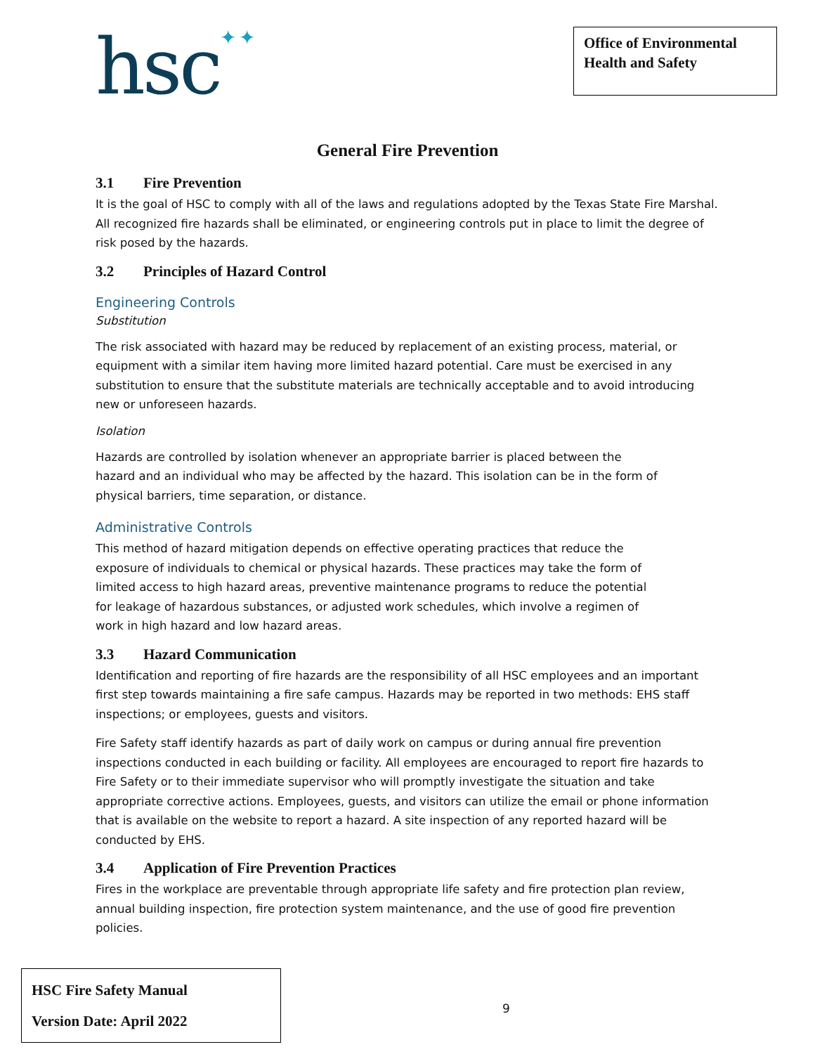hsc✦✦
Office of Environmental Health and Safety
General Fire Prevention
3.1 Fire Prevention
It is the goal of HSC to comply with all of the laws and regulations adopted by the Texas State Fire Marshal. All recognized fire hazards shall be eliminated, or engineering controls put in place to limit the degree of risk posed by the hazards.
3.2 Principles of Hazard Control
Engineering Controls
Substitution
The risk associated with hazard may be reduced by replacement of an existing process, material, or equipment with a similar item having more limited hazard potential. Care must be exercised in any substitution to ensure that the substitute materials are technically acceptable and to avoid introducing new or unforeseen hazards.
Isolation
Hazards are controlled by isolation whenever an appropriate barrier is placed between the hazard and an individual who may be affected by the hazard. This isolation can be in the form of physical barriers, time separation, or distance.
Administrative Controls
This method of hazard mitigation depends on effective operating practices that reduce the exposure of individuals to chemical or physical hazards. These practices may take the form of limited access to high hazard areas, preventive maintenance programs to reduce the potential for leakage of hazardous substances, or adjusted work schedules, which involve a regimen of work in high hazard and low hazard areas.
3.3 Hazard Communication
Identification and reporting of fire hazards are the responsibility of all HSC employees and an important first step towards maintaining a fire safe campus. Hazards may be reported in two methods: EHS staff inspections; or employees, guests and visitors.
Fire Safety staff identify hazards as part of daily work on campus or during annual fire prevention inspections conducted in each building or facility. All employees are encouraged to report fire hazards to Fire Safety or to their immediate supervisor who will promptly investigate the situation and take appropriate corrective actions. Employees, guests, and visitors can utilize the email or phone information that is available on the website to report a hazard. A site inspection of any reported hazard will be conducted by EHS.
3.4 Application of Fire Prevention Practices
Fires in the workplace are preventable through appropriate life safety and fire protection plan review, annual building inspection, fire protection system maintenance, and the use of good fire prevention policies.
HSC Fire Safety Manual
Version Date: April 2022
9